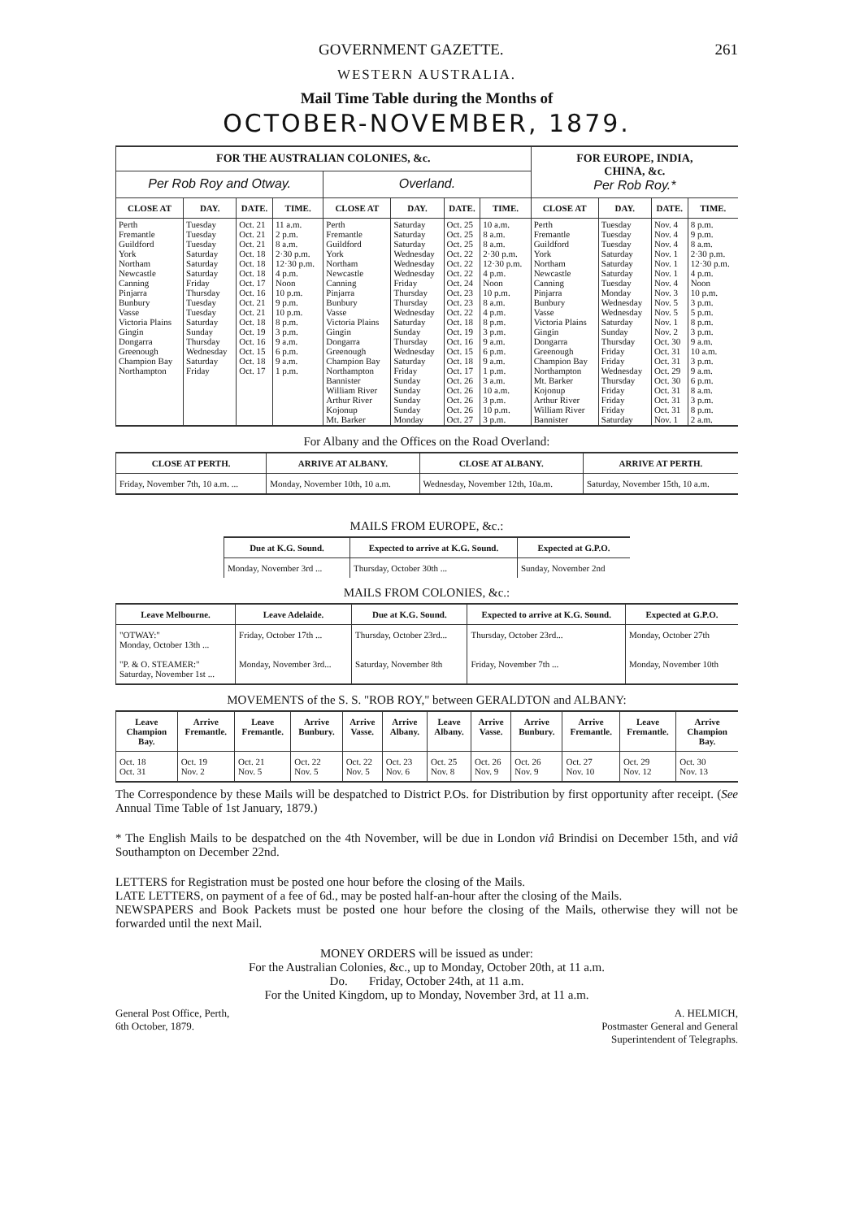GOVERNMENT GAZETTE. 261
WESTERN AUSTRALIA.
Mail Time Table during the Months of
OCTOBER-NOVEMBER, 1879.
| FOR THE AUSTRALIAN COLONIES, &c. | | | | | | | | FOR EUROPE, INDIA, CHINA, &c. Per Rob Roy.* | | | |
| --- | --- | --- | --- | --- | --- | --- | --- | --- | --- | --- | --- |
| Per Rob Roy and Otway. | | | | Overland. | | | | | | | |
| CLOSE AT | DAY. | DATE. | TIME. | CLOSE AT | DAY. | DATE. | TIME. | CLOSE AT | DAY. | DATE. | TIME. |
| Perth Fremantle Guildford York Northam Newcastle Canning Pinjarra Bunbury Vasse Victoria Plains Gingin Dongarra Greenough Champion Bay Northampton | Tuesday Tuesday Tuesday Saturday Saturday Saturday Friday Thursday Tuesday Tuesday Saturday Sunday Thursday Wednesday Saturday Friday | Oct. 21 Oct. 21 Oct. 21 Oct. 18 Oct. 18 Oct. 18 Oct. 17 Oct. 16 Oct. 21 Oct. 21 Oct. 18 Oct. 19 Oct. 16 Oct. 15 Oct. 18 Oct. 17 | 11 a.m. 2 p.m. 8 a.m. 2·30 p.m. 12·30 p.m. 4 p.m. Noon 10 p.m. 9 p.m. 10 p.m. 8 p.m. 3 p.m. 9 a.m. 6 p.m. 9 a.m. 1 p.m. | Perth Fremantle Guildford York Northam Newcastle Canning Pinjarra Bunbury Vasse Victoria Plains Gingin Dongarra Greenough Champion Bay Northampton Bannister William River Arthur River Kojonup Mt. Barker | Saturday Saturday Saturday Wednesday Wednesday Wednesday Friday Thursday Thursday Wednesday Saturday Sunday Thursday Wednesday Saturday Friday Sunday Sunday Sunday Sunday Monday | Oct. 25 Oct. 25 Oct. 25 Oct. 22 Oct. 22 Oct. 22 Oct. 24 Oct. 23 Oct. 23 Oct. 22 Oct. 18 Oct. 19 Oct. 16 Oct. 15 Oct. 18 Oct. 17 Oct. 26 Oct. 26 Oct. 26 Oct. 26 Oct. 27 | 10 a.m. 8 a.m. 8 a.m. 2·30 p.m. 12·30 p.m. 4 p.m. Noon 10 p.m. 8 a.m. 4 p.m. 8 p.m. 3 p.m. 9 a.m. 6 p.m. 9 a.m. 1 p.m. 3 a.m. 10 a.m. 3 p.m. 10 p.m. 3 p.m. | Perth Fremantle Guildford York Northam Newcastle Canning Pinjarra Bunbury Vasse Victoria Plains Gingin Dongarra Greenough Champion Bay Northampton Mt. Barker Kojonup Arthur River William River Bannister | Tuesday Tuesday Tuesday Saturday Saturday Saturday Tuesday Monday Wednesday Wednesday Saturday Sunday Thursday Friday Friday Wednesday Thursday Friday Friday Friday Saturday | Nov. 4 Nov. 4 Nov. 4 Nov. 1 Nov. 1 Nov. 1 Nov. 4 Nov. 3 Nov. 5 Nov. 5 Nov. 1 Nov. 2 Oct. 30 Oct. 31 Oct. 31 Oct. 29 Oct. 30 Oct. 31 Oct. 31 Oct. 31 Nov. 1 | 8 p.m. 9 p.m. 8 a.m. 2·30 p.m. 12·30 p.m. 4 p.m. Noon 10 p.m. 3 p.m. 5 p.m. 8 p.m. 3 p.m. 9 a.m. 10 a.m. 3 p.m. 9 a.m. 6 p.m. 8 a.m. 3 p.m. 8 p.m. 2 a.m. |
For Albany and the Offices on the Road Overland:
| CLOSE AT PERTH. | ARRIVE AT ALBANY. | CLOSE AT ALBANY. | ARRIVE AT PERTH. |
| --- | --- | --- | --- |
| Friday, November 7th, 10 a.m. ... | Monday, November 10th, 10 a.m. | Wednesday, November 12th, 10a.m. | Saturday, November 15th, 10 a.m. |
MAILS FROM EUROPE, &c.:
| Due at K.G. Sound. | Expected to arrive at K.G. Sound. | Expected at G.P.O. |
| --- | --- | --- |
| Monday, November 3rd ... | Thursday, October 30th ... | Sunday, November 2nd |
MAILS FROM COLONIES, &c.:
| Leave Melbourne. | Leave Adelaide. | Due at K.G. Sound. | Expected to arrive at K.G. Sound. | Expected at G.P.O. |
| --- | --- | --- | --- | --- |
| "OTWAY:" Monday, October 13th ... | Friday, October 17th ... | Thursday, October 23rd... | Thursday, October 23rd... | Monday, October 27th |
| "P. & O. STEAMER:" Saturday, November 1st ... | Monday, November 3rd... | Saturday, November 8th | Friday, November 7th ... | Monday, November 10th |
MOVEMENTS of the S. S. "ROB ROY," between GERALDTON and ALBANY:
| Leave Champion Bay. | Arrive Fremantle. | Leave Fremantle. | Arrive Bunbury. | Arrive Vasse. | Arrive Albany. | Leave Albany. | Arrive Vasse. | Arrive Bunbury. | Arrive Fremantle. | Leave Fremantle. | Arrive Champion Bay. |
| --- | --- | --- | --- | --- | --- | --- | --- | --- | --- | --- | --- |
| Oct. 18 Oct. 31 | Oct. 19 Nov. 2 | Oct. 21 Nov. 5 | Oct. 22 Nov. 5 | Oct. 22 Nov. 5 | Oct. 23 Nov. 6 | Oct. 25 Nov. 8 | Oct. 26 Nov. 9 | Oct. 26 Nov. 9 | Oct. 27 Nov. 10 | Oct. 29 Nov. 12 | Oct. 30 Nov. 13 |
The Correspondence by these Mails will be despatched to District P.Os. for Distribution by first opportunity after receipt. (See Annual Time Table of 1st January, 1879.)
* The English Mails to be despatched on the 4th November, will be due in London viâ Brindisi on December 15th, and viâ Southampton on December 22nd.
LETTERS for Registration must be posted one hour before the closing of the Mails.
LATE LETTERS, on payment of a fee of 6d., may be posted half-an-hour after the closing of the Mails.
NEWSPAPERS and Book Packets must be posted one hour before the closing of the Mails, otherwise they will not be forwarded until the next Mail.
MONEY ORDERS will be issued as under:
For the Australian Colonies, &c., up to Monday, October 20th, at 11 a.m.
Do. Friday, October 24th, at 11 a.m.
For the United Kingdom, up to Monday, November 3rd, at 11 a.m.
General Post Office, Perth,
6th October, 1879.
A. HELMICH,
Postmaster General and General
Superintendent of Telegraphs.